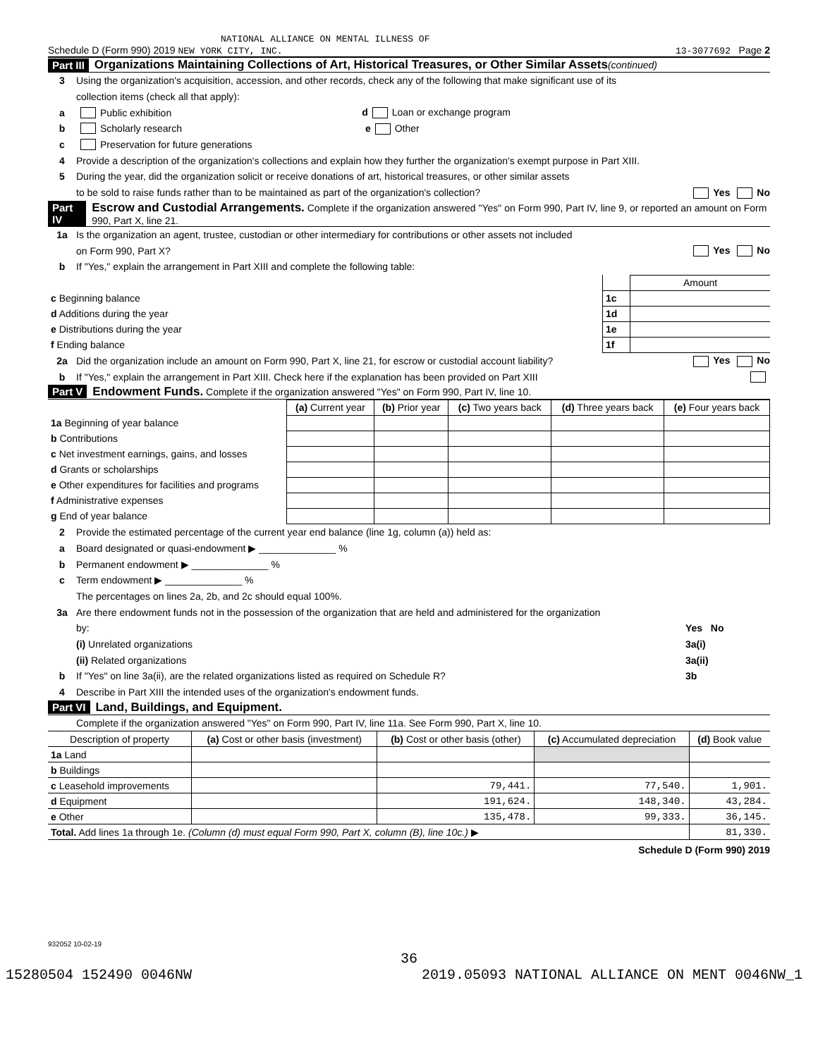NATIONAL ALLIANCE ON MENTAL ILLNESS OF
Schedule D (Form 990) 2019 NEW YORK CITY, INC. 13-3077692 Page 2
Part III Organizations Maintaining Collections of Art, Historical Treasures, or Other Similar Assets (continued)
3 Using the organization's acquisition, accession, and other records, check any of the following that make significant use of its
collection items (check all that apply):
a Public exhibition d Loan or exchange program
b Scholarly research e Other
c Preservation for future generations
4 Provide a description of the organization's collections and explain how they further the organization's exempt purpose in Part XIII.
5 During the year, did the organization solicit or receive donations of art, historical treasures, or other similar assets
to be sold to raise funds rather than to be maintained as part of the organization's collection? Yes No
Part IV Escrow and Custodial Arrangements. Complete if the organization answered "Yes" on Form 990, Part IV, line 9, or reported an amount on Form 990, Part X, line 21.
1a Is the organization an agent, trustee, custodian or other intermediary for contributions or other assets not included
on Form 990, Part X? Yes No
b If "Yes," explain the arrangement in Part XIII and complete the following table:
| | | Amount |
| c Beginning balance | 1c | |
| d Additions during the year | 1d | |
| e Distributions during the year | 1e | |
| f Ending balance | 1f | |
2a Did the organization include an amount on Form 990, Part X, line 21, for escrow or custodial account liability? Yes No
b If "Yes," explain the arrangement in Part XIII. Check here if the explanation has been provided on Part XIII
Part V Endowment Funds. Complete if the organization answered "Yes" on Form 990, Part IV, line 10.
| | (a) Current year | (b) Prior year | (c) Two years back | (d) Three years back | (e) Four years back |
| 1a Beginning of year balance | | | | | |
| b Contributions | | | | | |
| c Net investment earnings, gains, and losses | | | | | |
| d Grants or scholarships | | | | | |
| e Other expenditures for facilities and programs | | | | | |
| f Administrative expenses | | | | | |
| g End of year balance | | | | | |
2 Provide the estimated percentage of the current year end balance (line 1g, column (a)) held as:
a Board designated or quasi-endowment ▶ ______________ %
b Permanent endowment ▶ ______________ %
c Term endowment ▶ ______________ %
The percentages on lines 2a, 2b, and 2c should equal 100%.
3a Are there endowment funds not in the possession of the organization that are held and administered for the organization
by: Yes No
(i) Unrelated organizations 3a(i)
(ii) Related organizations 3a(ii)
b If "Yes" on line 3a(ii), are the related organizations listed as required on Schedule R? 3b
4 Describe in Part XIII the intended uses of the organization's endowment funds.
Part VI Land, Buildings, and Equipment.
Complete if the organization answered "Yes" on Form 990, Part IV, line 11a. See Form 990, Part X, line 10.
| Description of property | (a) Cost or other basis (investment) | (b) Cost or other basis (other) | (c) Accumulated depreciation | (d) Book value |
| --- | --- | --- | --- | --- |
| 1a Land | | | | |
| b Buildings | | | | |
| c Leasehold improvements | | 79,441. | 77,540. | 1,901. |
| d Equipment | | 191,624. | 148,340. | 43,284. |
| e Other | | 135,478. | 99,333. | 36,145. |
| Total. Add lines 1a through 1e. (Column (d) must equal Form 990, Part X, column (B), line 10c.) ▶ | | | | 81,330. |
Schedule D (Form 990) 2019
932052 10-02-19
36
15280504 152490 0046NW 2019.05093 NATIONAL ALLIANCE ON MENT 0046NW_1